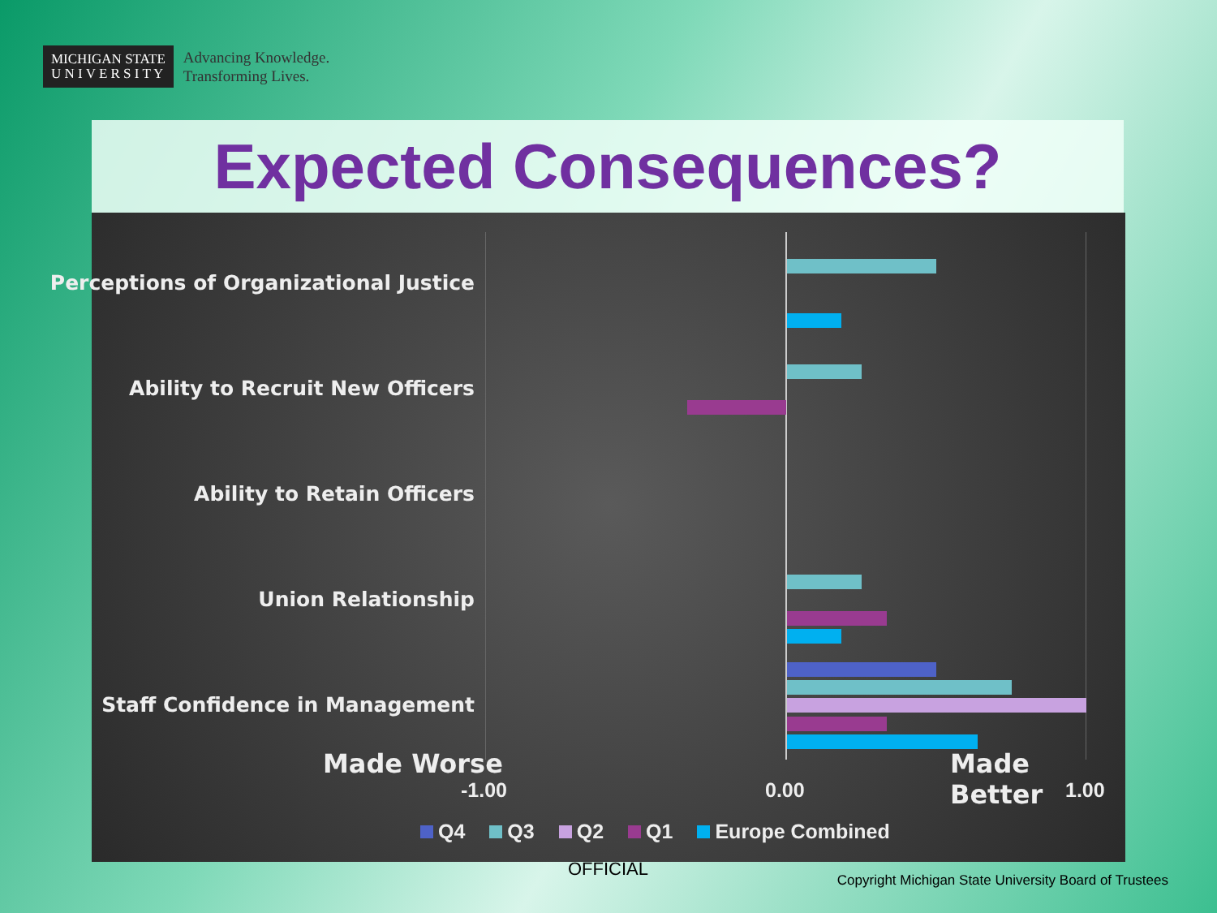MICHIGAN STATE
U N I V E R S I T Y
Advancing Knowledge.
Transforming Lives.
Expected Consequences?
Perceptions of Organizational Justice
Ability to Recruit New Officers
Ability to Retain Officers
Union Relationship
Staff Confidence in Management
Made Worse Made Better
-1.00 0.00 1.00
Q4 Q3 Q2 Q1 Europe Combined
OFFICIAL
Copyright Michigan State University Board of Trustees